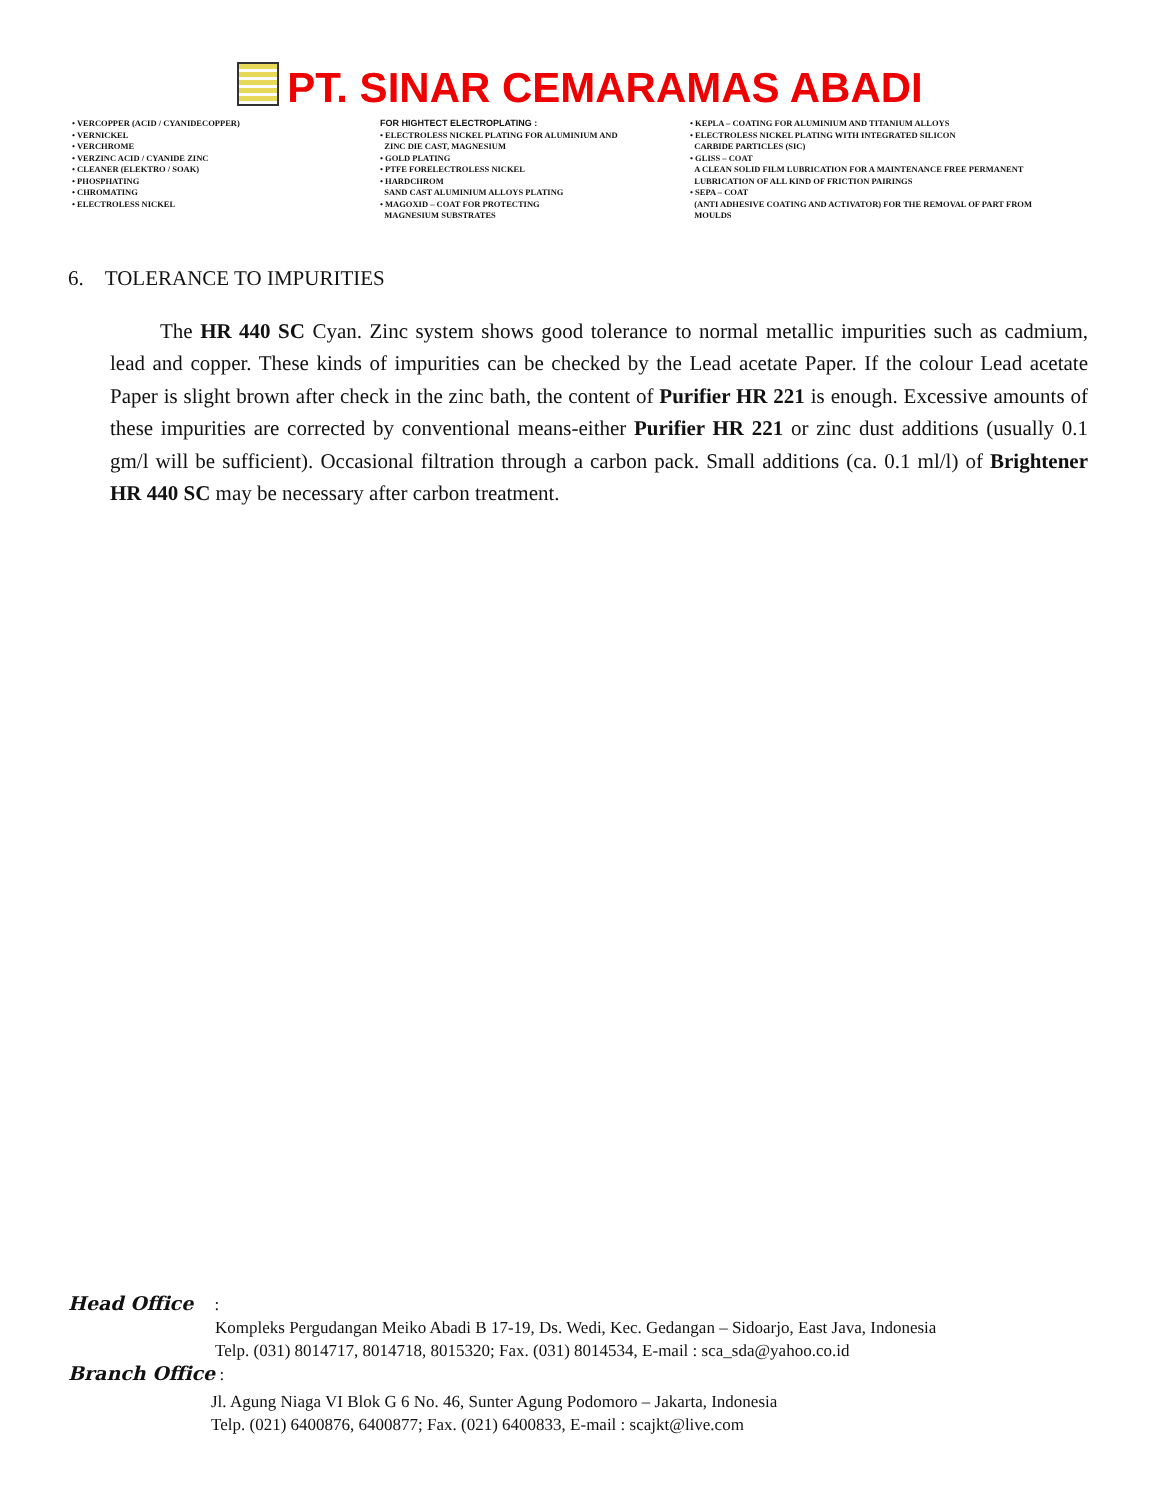PT. SINAR CEMARAMAS ABADI
• VERCOPPER (ACID / CYANIDECOPPER)
• VERNICKEL
• VERCHROME
• VERZINC ACID / CYANIDE ZINC
• CLEANER (ELEKTRO / SOAK)
• PHOSPHATING
• CHROMATING
• ELECTROLESS NICKEL
FOR HIGHTECT ELECTROPLATING :
• ELECTROLESS NICKEL PLATING FOR ALUMINIUM AND
ZINC DIE CAST, MAGNESIUM
• GOLD PLATING
• PTFE FORELECTROLESS NICKEL
• HARDCHROM
SAND CAST ALUMINIUM ALLOYS PLATING
• MAGOXID – COAT FOR PROTECTING
MAGNESIUM SUBSTRATES
• KEPLA – COATING FOR ALUMINIUM AND TITANIUM ALLOYS
• ELECTROLESS NICKEL PLATING WITH INTEGRATED SILICON
CARBIDE PARTICLES (SIC)
• GLISS – COAT
A CLEAN SOLID FILM LUBRICATION FOR A MAINTENANCE FREE PERMANENT
LUBRICATION OF ALL KIND OF FRICTION PAIRINGS
• SEPA – COAT
(ANTI ADHESIVE COATING AND ACTIVATOR) FOR THE REMOVAL OF PART FROM
MOULDS
6. TOLERANCE TO IMPURITIES
The HR 440 SC Cyan. Zinc system shows good tolerance to normal metallic impurities such as cadmium, lead and copper. These kinds of impurities can be checked by the Lead acetate Paper. If the colour Lead acetate Paper is slight brown after check in the zinc bath, the content of Purifier HR 221 is enough. Excessive amounts of these impurities are corrected by conventional means-either Purifier HR 221 or zinc dust additions (usually 0.1 gm/l will be sufficient). Occasional filtration through a carbon pack. Small additions (ca. 0.1 ml/l) of Brightener HR 440 SC may be necessary after carbon treatment.
Head Office :
Kompleks Pergudangan Meiko Abadi B 17-19, Ds. Wedi, Kec. Gedangan – Sidoarjo, East Java, Indonesia
Telp. (031) 8014717, 8014718, 8015320; Fax. (031) 8014534, E-mail : sca_sda@yahoo.co.id
Branch Office :
Jl. Agung Niaga VI Blok G 6 No. 46, Sunter Agung Podomoro – Jakarta, Indonesia
Telp. (021) 6400876, 6400877; Fax. (021) 6400833, E-mail : scajkt@live.com